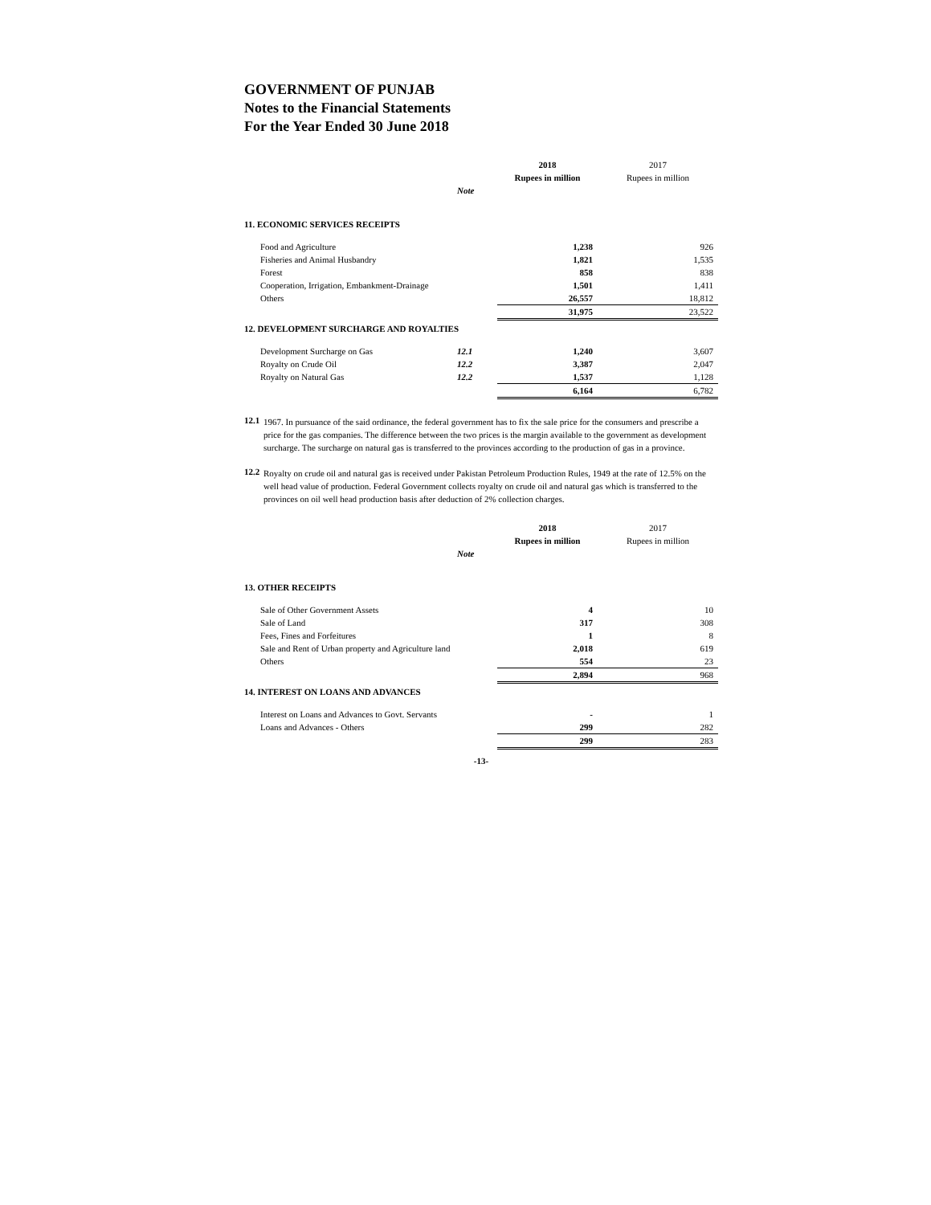GOVERNMENT OF PUNJAB
Notes to the Financial Statements
For the Year Ended 30 June 2018
| | | | 2018 Rupees in million | 2017 Rupees in million |
| | | Note | | |
| 11. ECONOMIC SERVICES RECEIPTS | | | | |
| | Food and Agriculture | | 1,238 | 926 |
| | Fisheries and Animal Husbandry | | 1,821 | 1,535 |
| | Forest | | 858 | 838 |
| | Cooperation, Irrigation, Embankment-Drainage | | 1,501 | 1,411 |
| | Others | | 26,557 | 18,812 |
| | | | 31,975 | 23,522 |
| 12. DEVELOPMENT SURCHARGE AND ROYALTIES | | | | |
| | Development Surcharge on Gas | 12.1 | 1,240 | 3,607 |
| | Royalty on Crude Oil | 12.2 | 3,387 | 2,047 |
| | Royalty on Natural Gas | 12.2 | 1,537 | 1,128 |
| | | | 6,164 | 6,782 |
12.1
1967. In pursuance of the said ordinance, the federal government has to fix the sale price for the consumers and prescribe a price for the gas companies. The difference between the two prices is the margin available to the government as development surcharge. The surcharge on natural gas is transferred to the provinces according to the production of gas in a province.
12.2
Royalty on crude oil and natural gas is received under Pakistan Petroleum Production Rules, 1949 at the rate of 12.5% on the well head value of production. Federal Government collects royalty on crude oil and natural gas which is transferred to the provinces on oil well head production basis after deduction of 2% collection charges.
| | | | 2018 Rupees in million | 2017 Rupees in million |
| | | Note | | |
| 13. OTHER RECEIPTS | | | | |
| | Sale of Other Government Assets | | 4 | 10 |
| | Sale of Land | | 317 | 308 |
| | Fees, Fines and Forfeitures | | 1 | 8 |
| | Sale and Rent of Urban property and Agriculture land | | 2,018 | 619 |
| | Others | | 554 | 23 |
| | | | 2,894 | 968 |
| 14. INTEREST ON LOANS AND ADVANCES | | | | |
| | Interest on Loans and Advances to Govt. Servants | | - | 1 |
| | Loans and Advances - Others | | 299 | 282 |
| | | | 299 | 283 |
-13-